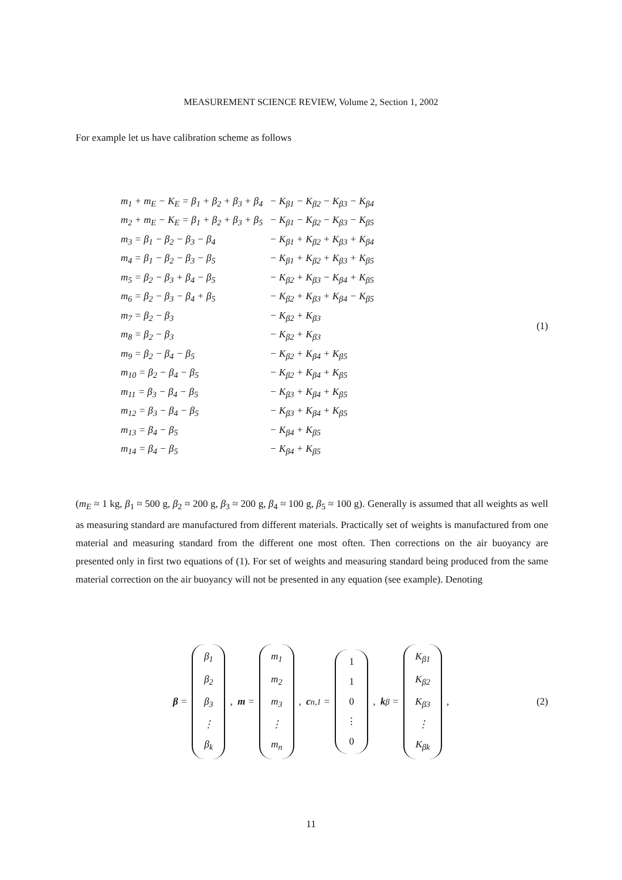MEASUREMENT SCIENCE REVIEW, Volume 2, Section 1, 2002
For example let us have calibration scheme as follows
| m<sub>1</sub> + m<sub>E</sub> − K<sub>E</sub> = β<sub>1</sub> + β<sub>2</sub> + β<sub>3</sub> + β<sub>4</sub> | − K<sub>β1</sub> − K<sub>β2</sub> − K<sub>β3</sub> − K<sub>β4</sub> |
| m<sub>2</sub> + m<sub>E</sub> − K<sub>E</sub> = β<sub>1</sub> + β<sub>2</sub> + β<sub>3</sub> + β<sub>5</sub> | − K<sub>β1</sub> − K<sub>β2</sub> − K<sub>β3</sub> − K<sub>β5</sub> |
| m<sub>3</sub> = β<sub>1</sub> − β<sub>2</sub> − β<sub>3</sub> − β<sub>4</sub> | − K<sub>β1</sub> + K<sub>β2</sub> + K<sub>β3</sub> + K<sub>β4</sub> |
| m<sub>4</sub> = β<sub>1</sub> − β<sub>2</sub> − β<sub>3</sub> − β<sub>5</sub> | − K<sub>β1</sub> + K<sub>β2</sub> + K<sub>β3</sub> + K<sub>β5</sub> |
| m<sub>5</sub> = β<sub>2</sub> − β<sub>3</sub> + β<sub>4</sub> − β<sub>5</sub> | − K<sub>β2</sub> + K<sub>β3</sub> − K<sub>β4</sub> + K<sub>β5</sub> |
| m<sub>6</sub> = β<sub>2</sub> − β<sub>3</sub> − β<sub>4</sub> + β<sub>5</sub> | − K<sub>β2</sub> + K<sub>β3</sub> + K<sub>β4</sub> − K<sub>β5</sub> |
| m<sub>7</sub> = β<sub>2</sub> − β<sub>3</sub> | − K<sub>β2</sub> + K<sub>β3</sub> |
| m<sub>8</sub> = β<sub>2</sub> − β<sub>3</sub> | − K<sub>β2</sub> + K<sub>β3</sub> |
| m<sub>9</sub> = β<sub>2</sub> − β<sub>4</sub> − β<sub>5</sub> | − K<sub>β2</sub> + K<sub>β4</sub> + K<sub>β5</sub> |
| m<sub>10</sub> = β<sub>2</sub> − β<sub>4</sub> − β<sub>5</sub> | − K<sub>β2</sub> + K<sub>β4</sub> + K<sub>β5</sub> |
| m<sub>11</sub> = β<sub>3</sub> − β<sub>4</sub> − β<sub>5</sub> | − K<sub>β3</sub> + K<sub>β4</sub> + K<sub>β5</sub> |
| m<sub>12</sub> = β<sub>3</sub> − β<sub>4</sub> − β<sub>5</sub> | − K<sub>β3</sub> + K<sub>β4</sub> + K<sub>β5</sub> |
| m<sub>13</sub> = β<sub>4</sub> − β<sub>5</sub> | − K<sub>β4</sub> + K<sub>β5</sub> |
| m<sub>14</sub> = β<sub>4</sub> − β<sub>5</sub> | − K<sub>β4</sub> + K<sub>β5</sub> |
(1)
(m<sub>E</sub> ≈ 1 kg, β<sub>1</sub> ≈ 500 g, β<sub>2</sub> ≈ 200 g, β<sub>3</sub> ≈ 200 g, β<sub>4</sub> ≈ 100 g, β<sub>5</sub> ≈ 100 g). Generally is assumed that all weights as well as measuring standard are manufactured from different materials. Practically set of weights is manufactured from one material and measuring standard from the different one most often. Then corrections on the air buoyancy are presented only in first two equations of (1). For set of weights and measuring standard being produced from the same material correction on the air buoyancy will not be presented in any equation (see example). Denoting
β = β<sub>1</sub> β<sub>2</sub> β<sub>3</sub> ⋮ β<sub>k</sub>, m = m<sub>1</sub> m<sub>2</sub> m<sub>3</sub> ⋮ m<sub>n</sub>, c<sub>n,1</sub> = 110 ⋮ 0, k<sub>β</sub> = K<sub>β1</sub> K<sub>β2</sub> K<sub>β3</sub> ⋮ K<sub>βk</sub>, (2)
11